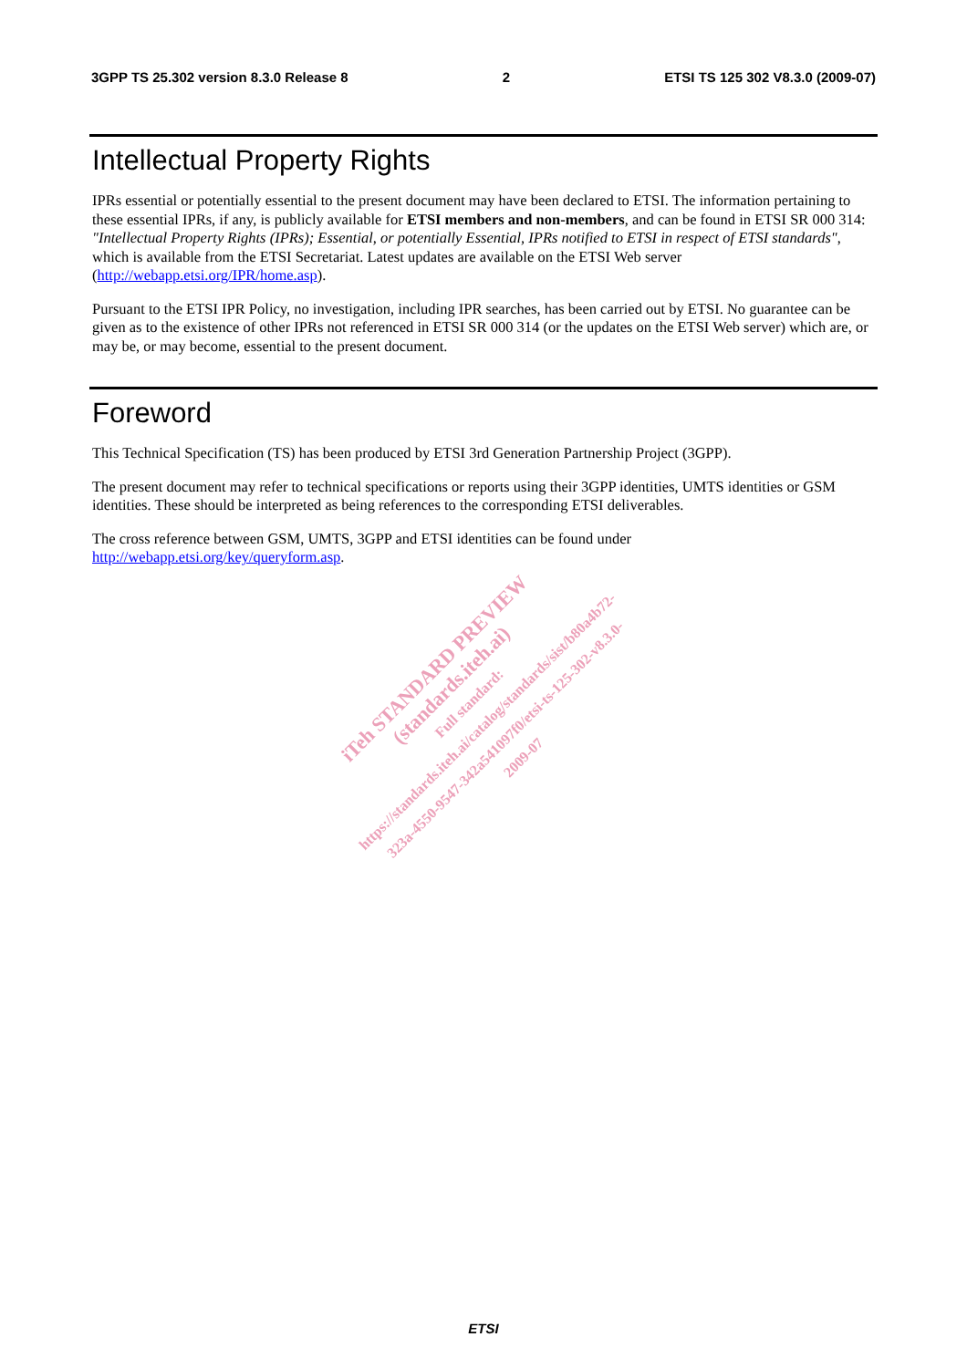3GPP TS 25.302 version 8.3.0 Release 8 2 ETSI TS 125 302 V8.3.0 (2009-07)
Intellectual Property Rights
IPRs essential or potentially essential to the present document may have been declared to ETSI. The information pertaining to these essential IPRs, if any, is publicly available for ETSI members and non-members, and can be found in ETSI SR 000 314: "Intellectual Property Rights (IPRs); Essential, or potentially Essential, IPRs notified to ETSI in respect of ETSI standards", which is available from the ETSI Secretariat. Latest updates are available on the ETSI Web server (http://webapp.etsi.org/IPR/home.asp).
Pursuant to the ETSI IPR Policy, no investigation, including IPR searches, has been carried out by ETSI. No guarantee can be given as to the existence of other IPRs not referenced in ETSI SR 000 314 (or the updates on the ETSI Web server) which are, or may be, or may become, essential to the present document.
Foreword
This Technical Specification (TS) has been produced by ETSI 3rd Generation Partnership Project (3GPP).
The present document may refer to technical specifications or reports using their 3GPP identities, UMTS identities or GSM identities. These should be interpreted as being references to the corresponding ETSI deliverables.
The cross reference between GSM, UMTS, 3GPP and ETSI identities can be found under http://webapp.etsi.org/key/queryform.asp.
iTeh STANDARD PREVIEW
(standards.iteh.ai)
Full standard:
https://standards.iteh.ai/catalog/standards/sist/b80a4b72-
323a-4550-9547-342a541097f0/etsi-ts-125-302-v8.3.0-
2009-07
ETSI